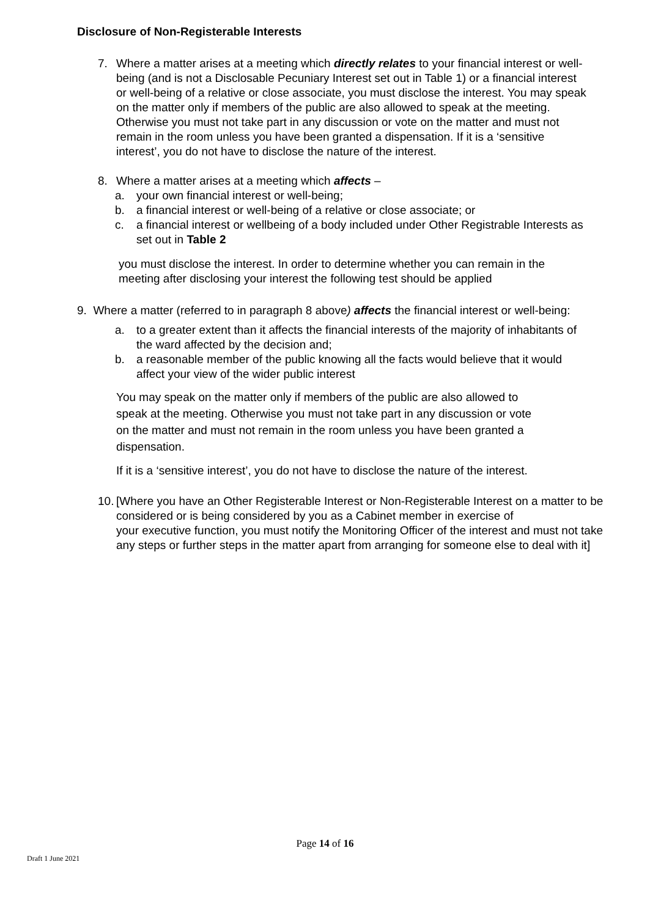Disclosure of Non-Registerable Interests
7. Where a matter arises at a meeting which directly relates to your financial interest or well-being (and is not a Disclosable Pecuniary Interest set out in Table 1) or a financial interest or well-being of a relative or close associate, you must disclose the interest. You may speak on the matter only if members of the public are also allowed to speak at the meeting. Otherwise you must not take part in any discussion or vote on the matter and must not remain in the room unless you have been granted a dispensation. If it is a ‘sensitive interest’, you do not have to disclose the nature of the interest.
8. Where a matter arises at a meeting which affects –
a. your own financial interest or well-being;
b. a financial interest or well-being of a relative or close associate; or
c. a financial interest or wellbeing of a body included under Other Registrable Interests as set out in Table 2
you must disclose the interest. In order to determine whether you can remain in the meeting after disclosing your interest the following test should be applied
9. Where a matter (referred to in paragraph 8 above) affects the financial interest or well-being:
a. to a greater extent than it affects the financial interests of the majority of inhabitants of the ward affected by the decision and;
b. a reasonable member of the public knowing all the facts would believe that it would affect your view of the wider public interest
You may speak on the matter only if members of the public are also allowed to speak at the meeting. Otherwise you must not take part in any discussion or vote on the matter and must not remain in the room unless you have been granted a dispensation.
If it is a ‘sensitive interest’, you do not have to disclose the nature of the interest.
10.
[Where you have an Other Registerable Interest or Non-Registerable Interest on a matter to be considered or is being considered by you as a Cabinet member in exercise of
your executive function, you must notify the Monitoring Officer of the interest and must not take any steps or further steps in the matter apart from arranging for someone else to deal with it]
Page 14 of 16
Draft 1 June 2021